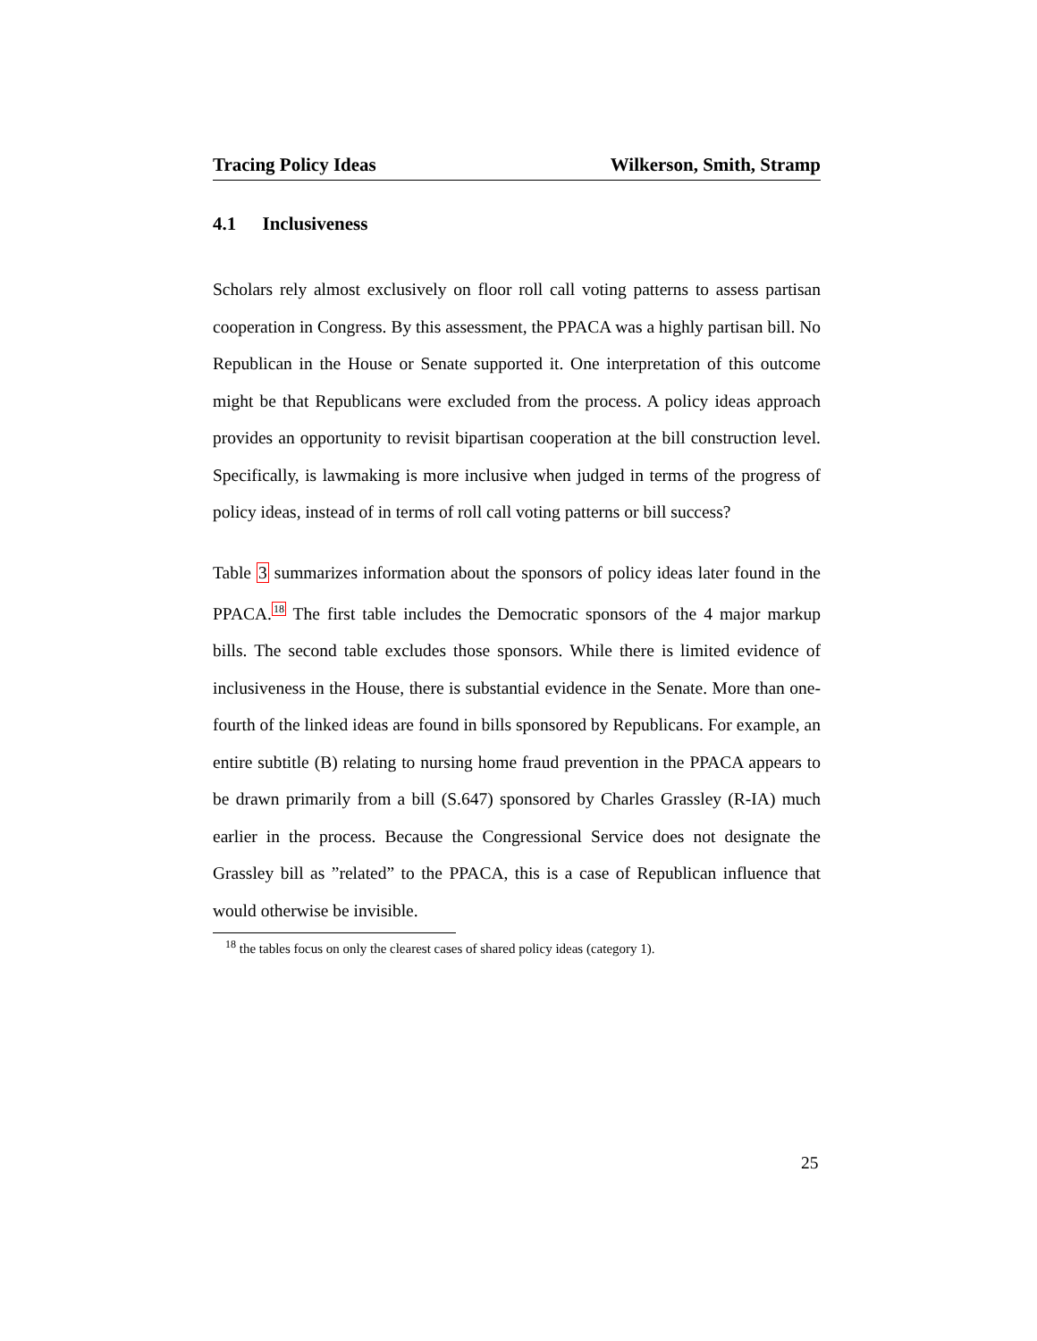Tracing Policy Ideas Wilkerson, Smith, Stramp
4.1 Inclusiveness
Scholars rely almost exclusively on floor roll call voting patterns to assess partisan cooperation in Congress. By this assessment, the PPACA was a highly partisan bill. No Republican in the House or Senate supported it. One interpretation of this outcome might be that Republicans were excluded from the process. A policy ideas approach provides an opportunity to revisit bipartisan cooperation at the bill construction level. Specifically, is lawmaking is more inclusive when judged in terms of the progress of policy ideas, instead of in terms of roll call voting patterns or bill success?
Table 3 summarizes information about the sponsors of policy ideas later found in the PPACA.<sup>18</sup> The first table includes the Democratic sponsors of the 4 major markup bills. The second table excludes those sponsors. While there is limited evidence of inclusiveness in the House, there is substantial evidence in the Senate. More than one-fourth of the linked ideas are found in bills sponsored by Republicans. For example, an entire subtitle (B) relating to nursing home fraud prevention in the PPACA appears to be drawn primarily from a bill (S.647) sponsored by Charles Grassley (R-IA) much earlier in the process. Because the Congressional Service does not designate the Grassley bill as ”related” to the PPACA, this is a case of Republican influence that would otherwise be invisible.
<sup>18</sup> the tables focus on only the clearest cases of shared policy ideas (category 1).
25